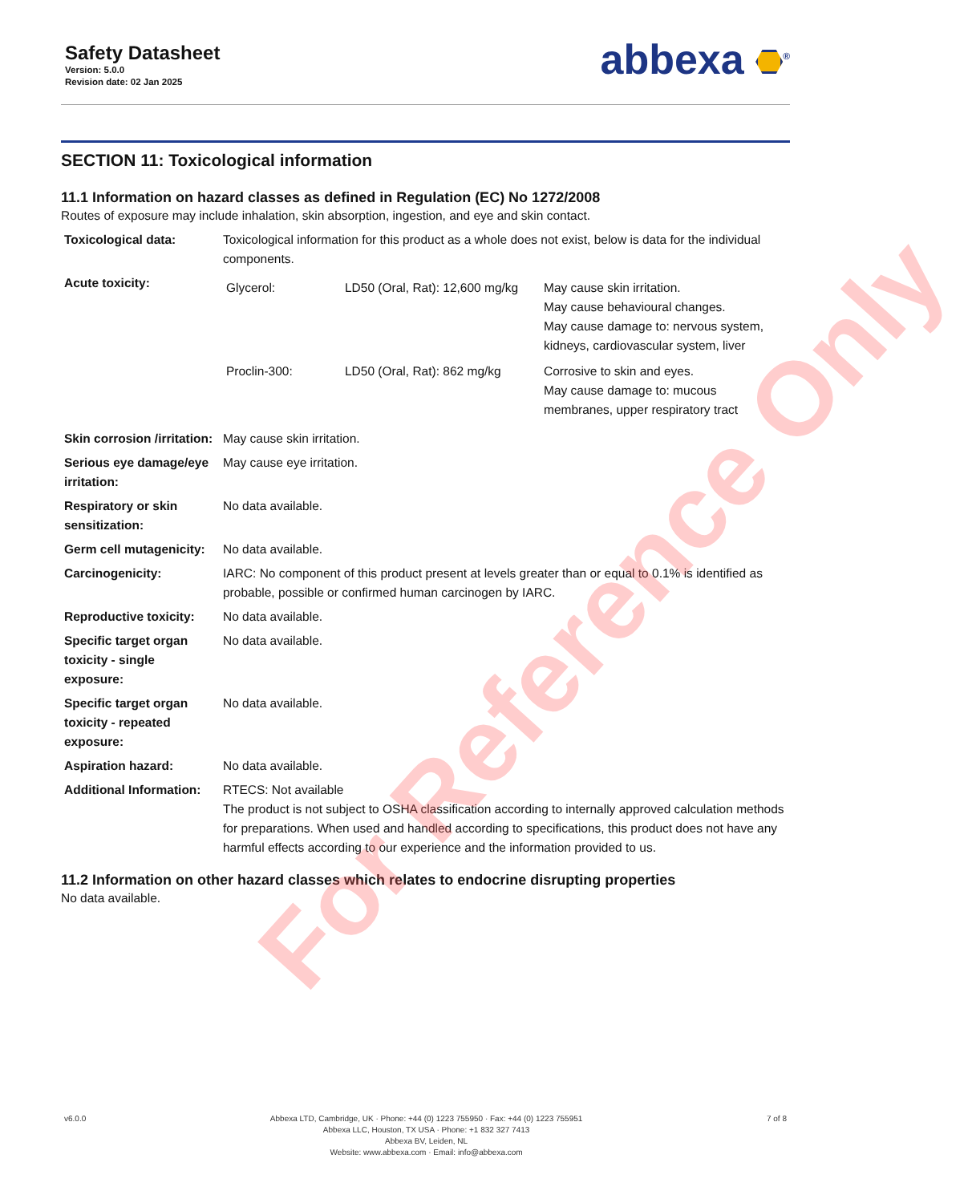Safety Datasheet
Version: 5.0.0
Revision date: 02 Jan 2025
abbexa <sup>®</sup>
SECTION 11: Toxicological information
11.1 Information on hazard classes as defined in Regulation (EC) No 1272/2008
Routes of exposure may include inhalation, skin absorption, ingestion, and eye and skin contact.
| Toxicological data: | Toxicological information for this product as a whole does not exist, below is data for the individual components. |
| Acute toxicity: | / Glycerol: / LD50 (Oral, Rat): 12,600 mg/kg / May cause skin irritation. May cause behavioural changes. May cause damage to: nervous system, kidneys, cardiovascular system, liver / / Proclin-300: / LD50 (Oral, Rat): 862 mg/kg / Corrosive to skin and eyes. May cause damage to: mucous membranes, upper respiratory tract / |
| Skin corrosion /irritation: | May cause skin irritation. |
| Serious eye damage/eye irritation: | May cause eye irritation. |
| Respiratory or skin sensitization: | No data available. |
| Germ cell mutagenicity: | No data available. |
| Carcinogenicity: | IARC: No component of this product present at levels greater than or equal to 0.1% is identified as probable, possible or confirmed human carcinogen by IARC. |
| Reproductive toxicity: | No data available. |
| Specific target organ toxicity - single exposure: | No data available. |
| Specific target organ toxicity - repeated exposure: | No data available. |
| Aspiration hazard: | No data available. |
| Additional Information: | RTECS: Not available The product is not subject to OSHA classification according to internally approved calculation methods for preparations. When used and handled according to specifications, this product does not have any harmful effects according to our experience and the information provided to us. |
11.2 Information on other hazard classes which relates to endocrine disrupting properties
No data available.
For Reference Only
v6.0.0 Abbexa LTD, Cambridge, UK · Phone: +44 (0) 1223 755950 · Fax: +44 (0) 1223 755951
Abbexa LLC, Houston, TX USA · Phone: +1 832 327 7413
Abbexa BV, Leiden, NL
Website: www.abbexa.com · Email: info@abbexa.com
7 of 8